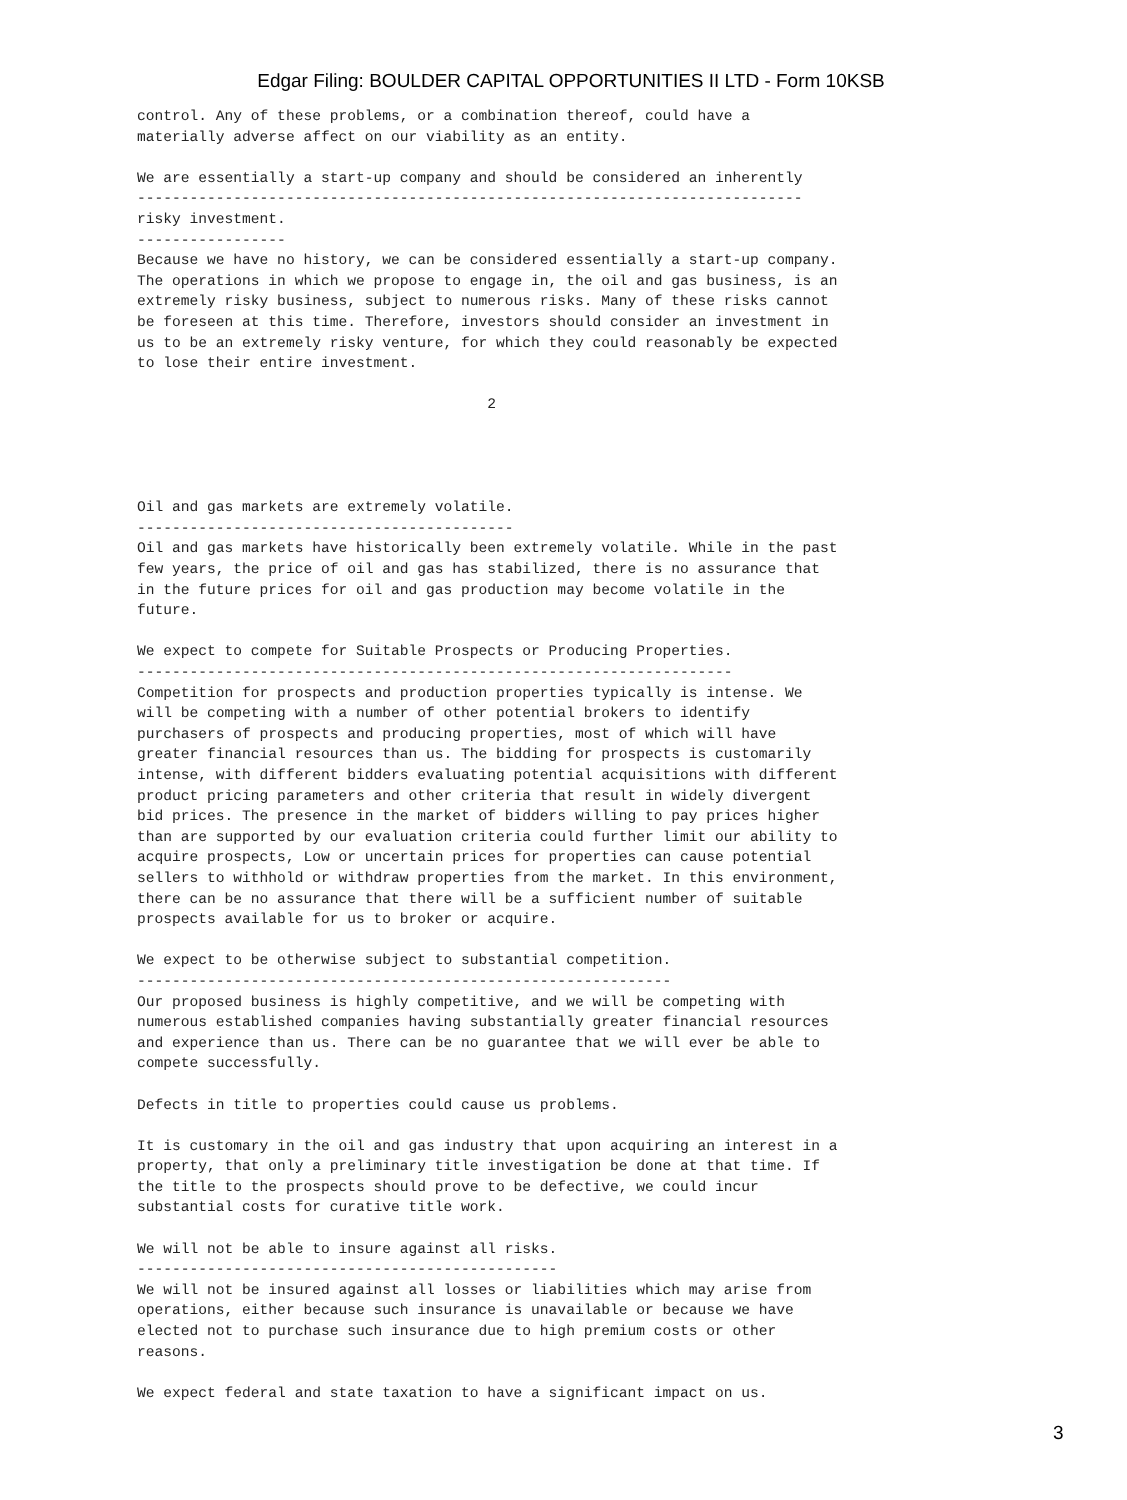Edgar Filing: BOULDER CAPITAL OPPORTUNITIES II LTD - Form 10KSB
control. Any of these problems, or a combination thereof, could have a
materially adverse affect on our viability as an entity.

We are essentially a start-up company and should be considered an inherently
----------------------------------------------------------------------------
risky investment.
-----------------
Because we have no history, we can be considered essentially a start-up company.
The operations in which we propose to engage in, the oil and gas business, is an
extremely risky business, subject to numerous risks. Many of these risks cannot
be foreseen at this time. Therefore, investors should consider an investment in
us to be an extremely risky venture, for which they could reasonably be expected
to lose their entire investment.

                                        2




Oil and gas markets are extremely volatile.
-------------------------------------------
Oil and gas markets have historically been extremely volatile. While in the past
few years, the price of oil and gas has stabilized, there is no assurance that
in the future prices for oil and gas production may become volatile in the
future.

We expect to compete for Suitable Prospects or Producing Properties.
--------------------------------------------------------------------
Competition for prospects and production properties typically is intense. We
will be competing with a number of other potential brokers to identify
purchasers of prospects and producing properties, most of which will have
greater financial resources than us. The bidding for prospects is customarily
intense, with different bidders evaluating potential acquisitions with different
product pricing parameters and other criteria that result in widely divergent
bid prices. The presence in the market of bidders willing to pay prices higher
than are supported by our evaluation criteria could further limit our ability to
acquire prospects, Low or uncertain prices for properties can cause potential
sellers to withhold or withdraw properties from the market. In this environment,
there can be no assurance that there will be a sufficient number of suitable
prospects available for us to broker or acquire.

We expect to be otherwise subject to substantial competition.
-------------------------------------------------------------
Our proposed business is highly competitive, and we will be competing with
numerous established companies having substantially greater financial resources
and experience than us. There can be no guarantee that we will ever be able to
compete successfully.

Defects in title to properties could cause us problems.

It is customary in the oil and gas industry that upon acquiring an interest in a
property, that only a preliminary title investigation be done at that time. If
the title to the prospects should prove to be defective, we could incur
substantial costs for curative title work.

We will not be able to insure against all risks.
------------------------------------------------
We will not be insured against all losses or liabilities which may arise from
operations, either because such insurance is unavailable or because we have
elected not to purchase such insurance due to high premium costs or other
reasons.

We expect federal and state taxation to have a significant impact on us.
3